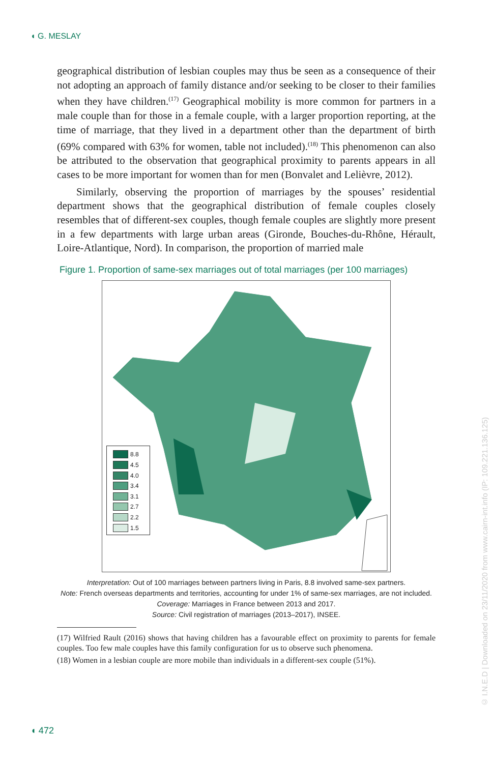◖ G. MESLAY
geographical distribution of lesbian couples may thus be seen as a consequence of their not adopting an approach of family distance and/or seeking to be closer to their families when they have children.<sup>(17)</sup> Geographical mobility is more common for partners in a male couple than for those in a female couple, with a larger proportion reporting, at the time of marriage, that they lived in a department other than the department of birth (69% compared with 63% for women, table not included).<sup>(18)</sup> This phenomenon can also be attributed to the observation that geographical proximity to parents appears in all cases to be more important for women than for men (Bonvalet and Lelièvre, 2012).
Similarly, observing the proportion of marriages by the spouses’ residential department shows that the geographical distribution of female couples closely resembles that of different-sex couples, though female couples are slightly more present in a few departments with large urban areas (Gironde, Bouches-du-Rhône, Hérault, Loire-Atlantique, Nord). In comparison, the proportion of married male
Figure 1. Proportion of same-sex marriages out of total marriages (per 100 marriages)
8.8
4.5
4.0
3.4
3.1
2.7
2.2
1.5
Interpretation: Out of 100 marriages between partners living in Paris, 8.8 involved same-sex partners.
Note: French overseas departments and territories, accounting for under 1% of same-sex marriages, are not included.
Coverage: Marriages in France between 2013 and 2017.
Source: Civil registration of marriages (2013–2017), INSEE.
(17) Wilfried Rault (2016) shows that having children has a favourable effect on proximity to parents for female couples. Too few male couples have this family configuration for us to observe such phenomena.
(18) Women in a lesbian couple are more mobile than individuals in a different-sex couple (51%).
◖ 472
© I.N.E.D | Downloaded on 23/11/2020 from www.cairn-int.info (IP: 109.221.136.125)